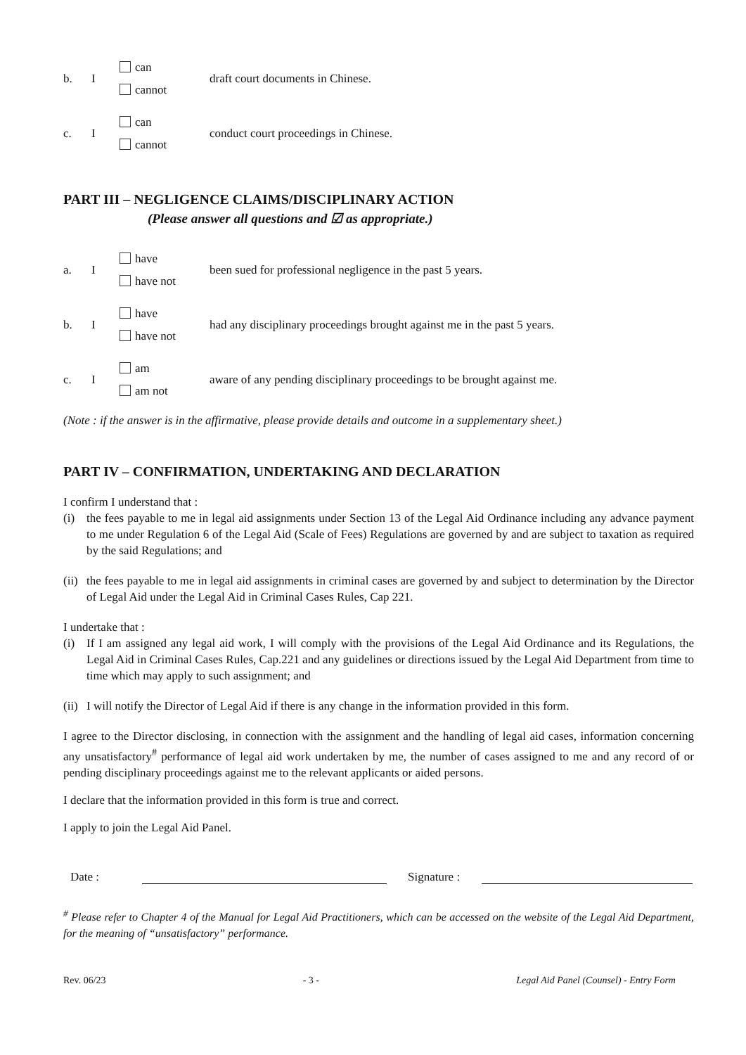b. I
can
cannot
draft court documents in Chinese.
c. I
can
cannot
conduct court proceedings in Chinese.
PART III – NEGLIGENCE CLAIMS/DISCIPLINARY ACTION
(Please answer all questions and ☑ as appropriate.)
a. I
have
have not
been sued for professional negligence in the past 5 years.
b. I
have
have not
had any disciplinary proceedings brought against me in the past 5 years.
c. I
am
am not
aware of any pending disciplinary proceedings to be brought against me.
(Note : if the answer is in the affirmative, please provide details and outcome in a supplementary sheet.)
PART IV – CONFIRMATION, UNDERTAKING AND DECLARATION
I confirm I understand that :
(i) the fees payable to me in legal aid assignments under Section 13 of the Legal Aid Ordinance including any advance payment to me under Regulation 6 of the Legal Aid (Scale of Fees) Regulations are governed by and are subject to taxation as required by the said Regulations; and
(ii) the fees payable to me in legal aid assignments in criminal cases are governed by and subject to determination by the Director of Legal Aid under the Legal Aid in Criminal Cases Rules, Cap 221.
I undertake that :
(i) If I am assigned any legal aid work, I will comply with the provisions of the Legal Aid Ordinance and its Regulations, the Legal Aid in Criminal Cases Rules, Cap.221 and any guidelines or directions issued by the Legal Aid Department from time to time which may apply to such assignment; and
(ii) I will notify the Director of Legal Aid if there is any change in the information provided in this form.
I agree to the Director disclosing, in connection with the assignment and the handling of legal aid cases, information concerning any unsatisfactory<sup>#</sup> performance of legal aid work undertaken by me, the number of cases assigned to me and any record of or pending disciplinary proceedings against me to the relevant applicants or aided persons.
I declare that the information provided in this form is true and correct.
I apply to join the Legal Aid Panel.
Date :
Signature :
<sup>#</sup> Please refer to Chapter 4 of the Manual for Legal Aid Practitioners, which can be accessed on the website of the Legal Aid Department, for the meaning of “unsatisfactory” performance.
Rev. 06/23 - 3 - Legal Aid Panel (Counsel) - Entry Form